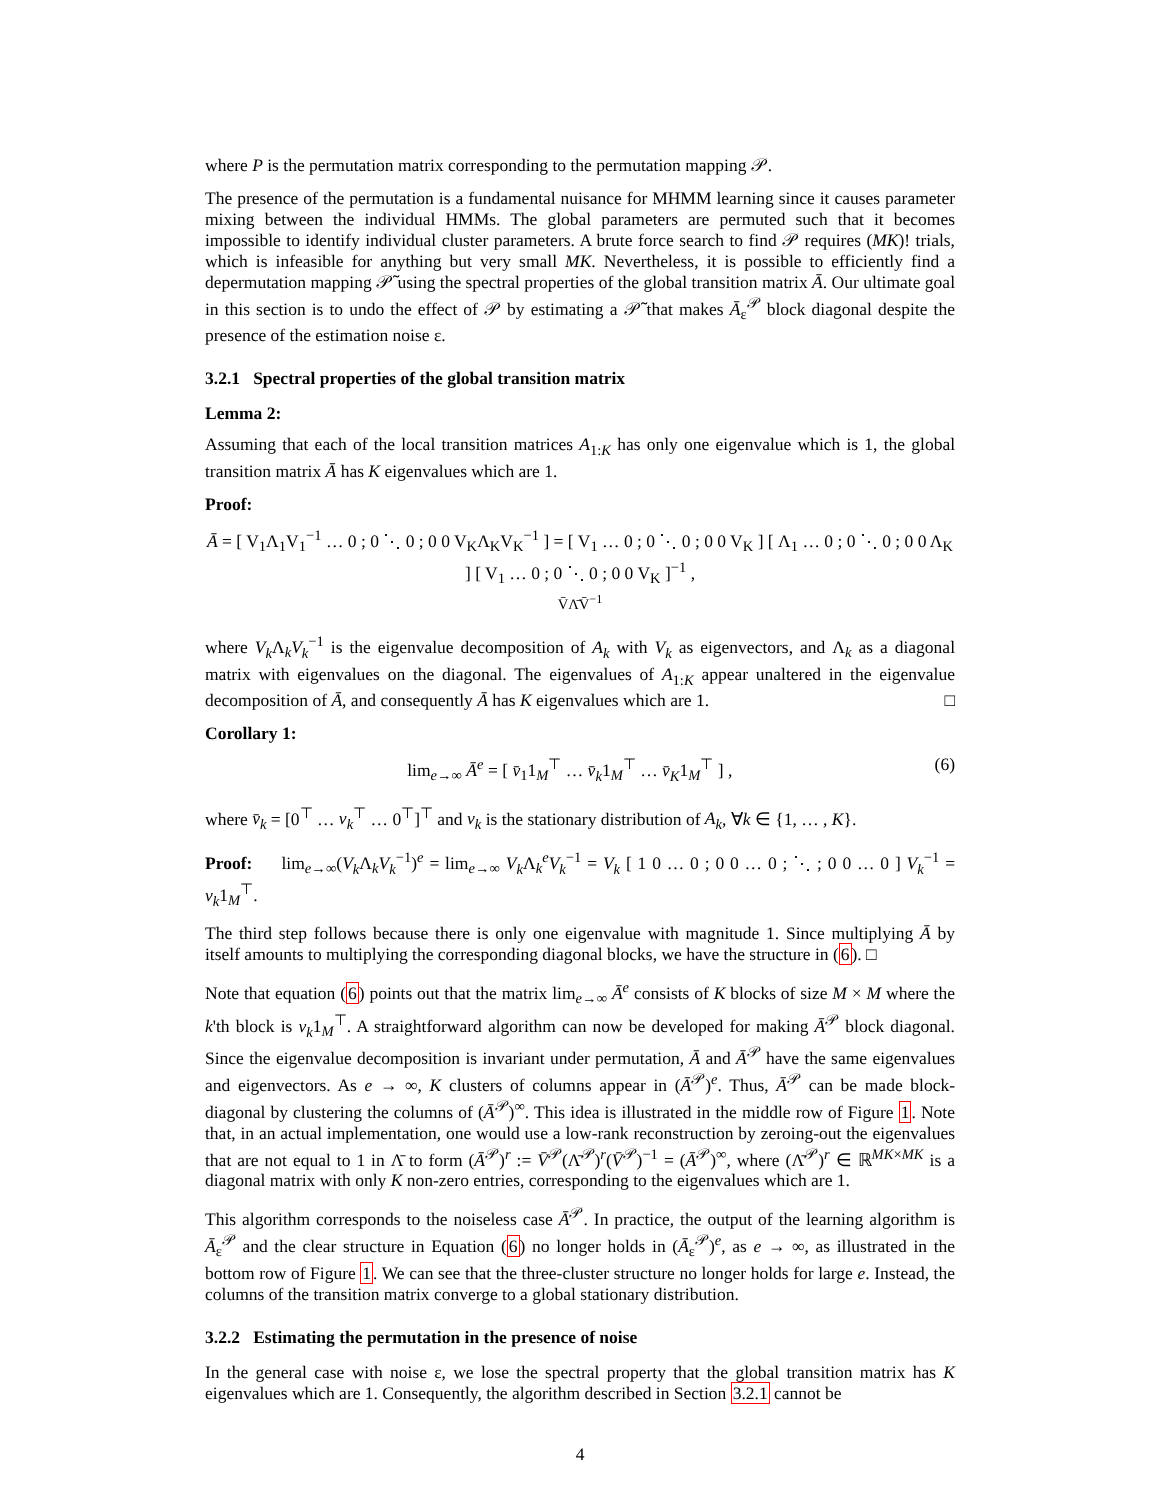where P is the permutation matrix corresponding to the permutation mapping 𝒫.
The presence of the permutation is a fundamental nuisance for MHMM learning since it causes parameter mixing between the individual HMMs. The global parameters are permuted such that it becomes impossible to identify individual cluster parameters. A brute force search to find 𝒫 requires (MK)! trials, which is infeasible for anything but very small MK. Nevertheless, it is possible to efficiently find a depermutation mapping 𝒫̃ using the spectral properties of the global transition matrix Ā. Our ultimate goal in this section is to undo the effect of 𝒫 by estimating a 𝒫̃ that makes Ā<sub>ε</sub><sup>𝒫</sup> block diagonal despite the presence of the estimation noise ε.
3.2.1 Spectral properties of the global transition matrix
Lemma 2:
Assuming that each of the local transition matrices A<sub>1:K</sub> has only one eigenvalue which is 1, the global transition matrix Ā has K eigenvalues which are 1.
Proof:
Ā = [ V<sub>1</sub>Λ<sub>1</sub>V<sub>1</sub><sup>−1</sup> … 0 ; 0 ⋱ 0 ; 0 0 V<sub>K</sub>Λ<sub>K</sub>V<sub>K</sub><sup>−1</sup> ] = [ V<sub>1</sub> … 0 ; 0 ⋱ 0 ; 0 0 V<sub>K</sub> ] [ Λ<sub>1</sub> … 0 ; 0 ⋱ 0 ; 0 0 Λ<sub>K</sub> ] [ V<sub>1</sub> … 0 ; 0 ⋱ 0 ; 0 0 V<sub>K</sub> ]<sup>−1</sup> ,
V̄Λ̄V̄<sup>−1</sup>
where V<sub>k</sub> Λ<sub>k</sub>V<sub>k</sub><sup>−1</sup> is the eigenvalue decomposition of A<sub>k</sub> with V<sub>k</sub> as eigenvectors, and Λ<sub>k</sub> as a diagonal matrix with eigenvalues on the diagonal. The eigenvalues of A<sub>1:K</sub> appear unaltered in the eigenvalue decomposition of Ā, and consequently Ā has K eigenvalues which are 1. □
Corollary 1:
(6) lim<sub>e→∞</sub> Ā<sup>e</sup> = [ v̄<sub>1</sub>1<sub>M</sub><sup>⊤</sup> … v̄<sub>k</sub>1<sub>M</sub><sup>⊤</sup> … v̄<sub>K</sub>1<sub>M</sub><sup>⊤</sup> ] ,
where v̄<sub>k</sub> = [0<sup>⊤</sup> … v<sub>k</sub><sup>⊤</sup> … 0<sup>⊤</sup>]<sup>⊤</sup> and v<sub>k</sub> is the stationary distribution of A<sub>k</sub>, ∀k ∈ {1, … , K}.
Proof: lim<sub>e→∞</sub>(V<sub>k</sub> Λ<sub>k</sub>V<sub>k</sub><sup>−1</sup>)<sup>e</sup> = lim<sub>e→∞</sub> V<sub>k</sub> Λ<sub>k</sub><sup>e</sup>V<sub>k</sub><sup>−1</sup> = V<sub>k</sub> [ 1 0 … 0 ; 0 0 … 0 ; ⋱ ; 0 0 … 0 ] V<sub>k</sub><sup>−1</sup> = v<sub>k</sub>1<sub>M</sub><sup>⊤</sup>.
The third step follows because there is only one eigenvalue with magnitude 1. Since multiplying Ā by itself amounts to multiplying the corresponding diagonal blocks, we have the structure in (6). □
Note that equation (6) points out that the matrix lim<sub>e→∞</sub> Ā<sup>e</sup> consists of K blocks of size M × M where the k'th block is v<sub>k</sub>1<sub>M</sub><sup>⊤</sup>. A straightforward algorithm can now be developed for making Ā<sup>𝒫</sup> block diagonal. Since the eigenvalue decomposition is invariant under permutation, Ā and Ā<sup>𝒫</sup> have the same eigenvalues and eigenvectors. As e → ∞, K clusters of columns appear in (Ā<sup>𝒫</sup>)<sup>e</sup>. Thus, Ā<sup>𝒫</sup> can be made block-diagonal by clustering the columns of (Ā<sup>𝒫</sup>)<sup>∞</sup>. This idea is illustrated in the middle row of Figure 1. Note that, in an actual implementation, one would use a low-rank reconstruction by zeroing-out the eigenvalues that are not equal to 1 in Λ̄ to form (Ā<sup>𝒫</sup>)<sup>r</sup> := V̄<sup>𝒫</sup>(Λ̄<sup>𝒫</sup>)<sup>r</sup>(V̄<sup>𝒫</sup>)<sup>−1</sup> = (Ā<sup>𝒫</sup>)<sup>∞</sup>, where (Λ̄<sup>𝒫</sup>)<sup>r</sup> ∈ ℝ<sup>MK×MK</sup> is a diagonal matrix with only K non-zero entries, corresponding to the eigenvalues which are 1.
This algorithm corresponds to the noiseless case Ā<sup>𝒫</sup>. In practice, the output of the learning algorithm is Ā<sub>ε</sub><sup>𝒫</sup> and the clear structure in Equation (6) no longer holds in (Ā<sub>ε</sub><sup>𝒫</sup>)<sup>e</sup>, as e → ∞, as illustrated in the bottom row of Figure 1. We can see that the three-cluster structure no longer holds for large e. Instead, the columns of the transition matrix converge to a global stationary distribution.
3.2.2 Estimating the permutation in the presence of noise
In the general case with noise ε, we lose the spectral property that the global transition matrix has K eigenvalues which are 1. Consequently, the algorithm described in Section 3.2.1 cannot be
4